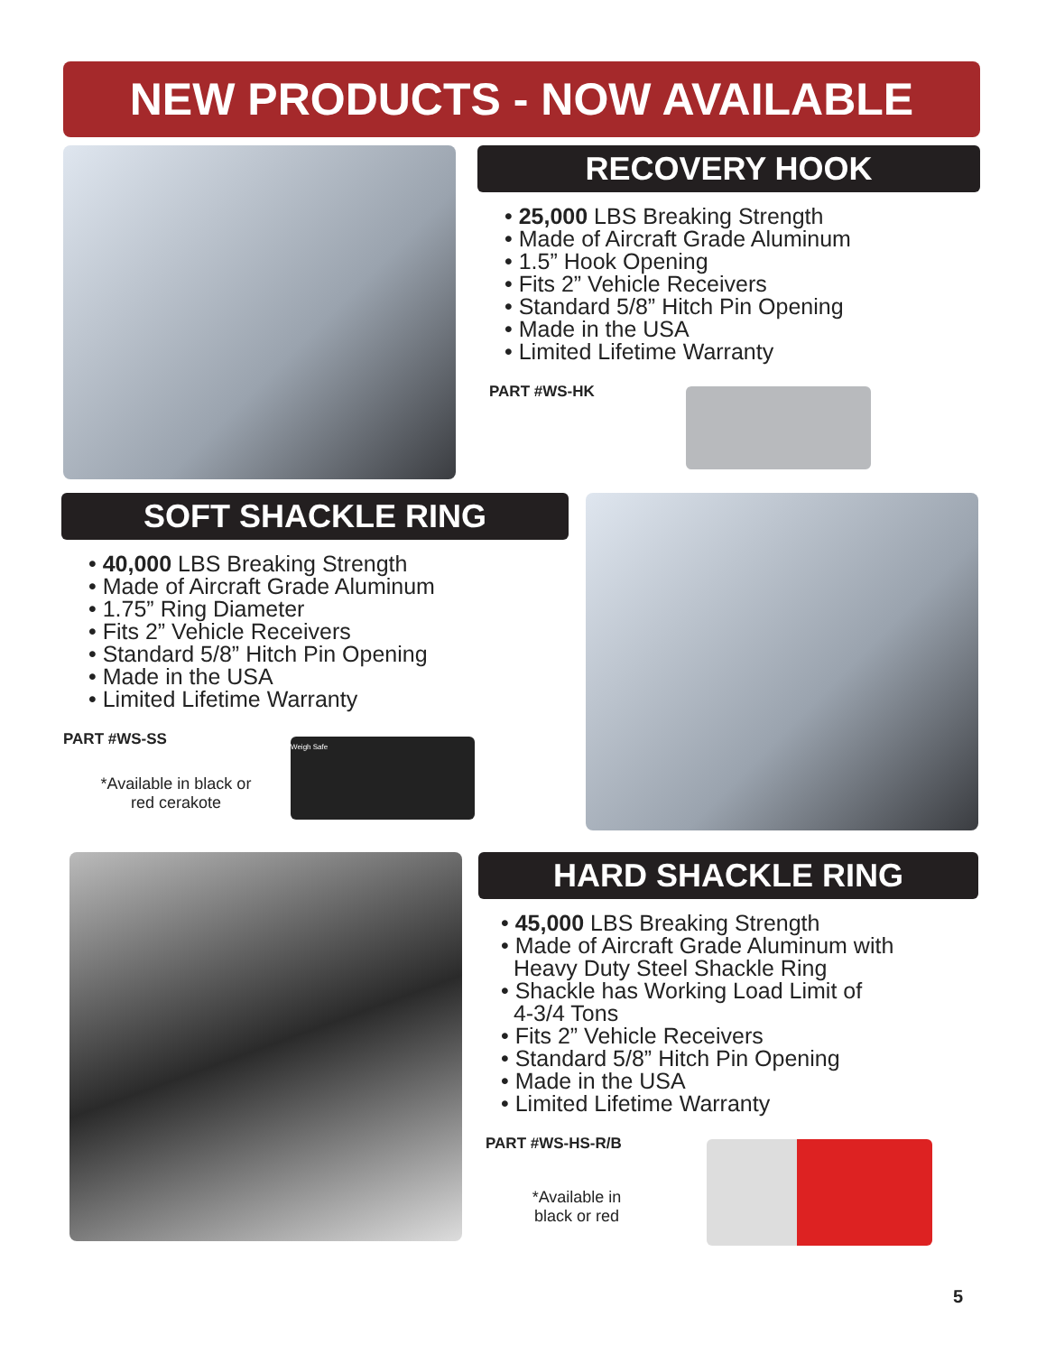NEW PRODUCTS - NOW AVAILABLE
RECOVERY HOOK
• 25,000 LBS Breaking Strength
• Made of Aircraft Grade Aluminum
• 1.5” Hook Opening
• Fits 2” Vehicle Receivers
• Standard 5/8” Hitch Pin Opening
• Made in the USA
• Limited Lifetime Warranty
PART #WS-HK
SOFT SHACKLE RING
• 40,000 LBS Breaking Strength
• Made of Aircraft Grade Aluminum
• 1.75” Ring Diameter
• Fits 2” Vehicle Receivers
• Standard 5/8” Hitch Pin Opening
• Made in the USA
• Limited Lifetime Warranty
PART #WS-SS
*Available in black or red cerakote
Weigh Safe
HARD SHACKLE RING
• 45,000 LBS Breaking Strength
• Made of Aircraft Grade Aluminum with
Heavy Duty Steel Shackle Ring
• Shackle has Working Load Limit of
4-3/4 Tons
• Fits 2” Vehicle Receivers
• Standard 5/8” Hitch Pin Opening
• Made in the USA
• Limited Lifetime Warranty
PART #WS-HS-R/B
*Available in black or red
5